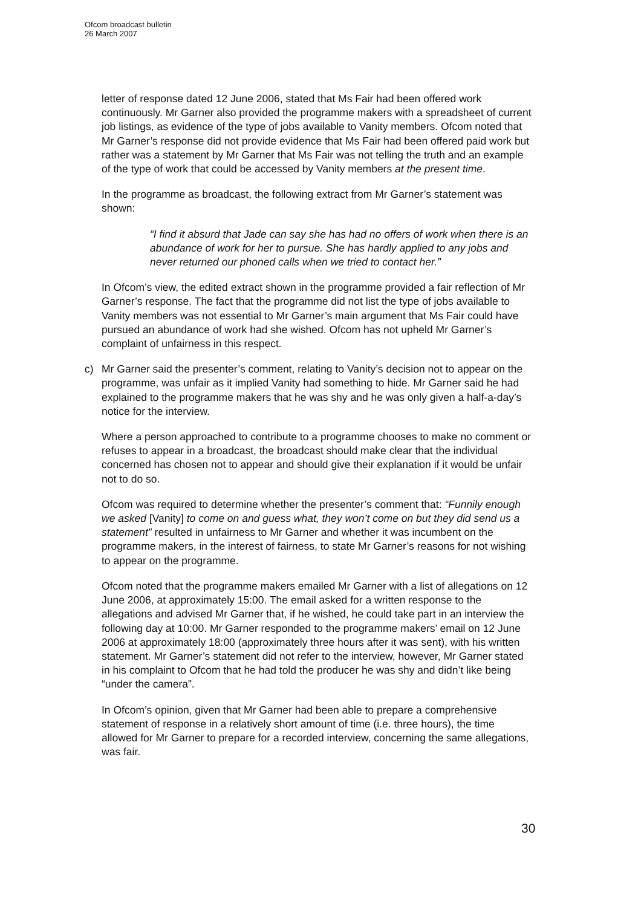Ofcom broadcast bulletin
26 March 2007
letter of response dated 12 June 2006, stated that Ms Fair had been offered work continuously. Mr Garner also provided the programme makers with a spreadsheet of current job listings, as evidence of the type of jobs available to Vanity members. Ofcom noted that Mr Garner’s response did not provide evidence that Ms Fair had been offered paid work but rather was a statement by Mr Garner that Ms Fair was not telling the truth and an example of the type of work that could be accessed by Vanity members at the present time.
In the programme as broadcast, the following extract from Mr Garner’s statement was shown:
“I find it absurd that Jade can say she has had no offers of work when there is an abundance of work for her to pursue. She has hardly applied to any jobs and never returned our phoned calls when we tried to contact her.”
In Ofcom’s view, the edited extract shown in the programme provided a fair reflection of Mr Garner’s response. The fact that the programme did not list the type of jobs available to Vanity members was not essential to Mr Garner’s main argument that Ms Fair could have pursued an abundance of work had she wished. Ofcom has not upheld Mr Garner’s complaint of unfairness in this respect.
c) Mr Garner said the presenter’s comment, relating to Vanity’s decision not to appear on the programme, was unfair as it implied Vanity had something to hide. Mr Garner said he had explained to the programme makers that he was shy and he was only given a half-a-day’s notice for the interview.
Where a person approached to contribute to a programme chooses to make no comment or refuses to appear in a broadcast, the broadcast should make clear that the individual concerned has chosen not to appear and should give their explanation if it would be unfair not to do so.
Ofcom was required to determine whether the presenter’s comment that: “Funnily enough we asked [Vanity] to come on and guess what, they won’t come on but they did send us a statement” resulted in unfairness to Mr Garner and whether it was incumbent on the programme makers, in the interest of fairness, to state Mr Garner’s reasons for not wishing to appear on the programme.
Ofcom noted that the programme makers emailed Mr Garner with a list of allegations on 12 June 2006, at approximately 15:00. The email asked for a written response to the allegations and advised Mr Garner that, if he wished, he could take part in an interview the following day at 10:00. Mr Garner responded to the programme makers’ email on 12 June 2006 at approximately 18:00 (approximately three hours after it was sent), with his written statement. Mr Garner’s statement did not refer to the interview, however, Mr Garner stated in his complaint to Ofcom that he had told the producer he was shy and didn’t like being “under the camera”.
In Ofcom’s opinion, given that Mr Garner had been able to prepare a comprehensive statement of response in a relatively short amount of time (i.e. three hours), the time allowed for Mr Garner to prepare for a recorded interview, concerning the same allegations, was fair.
30